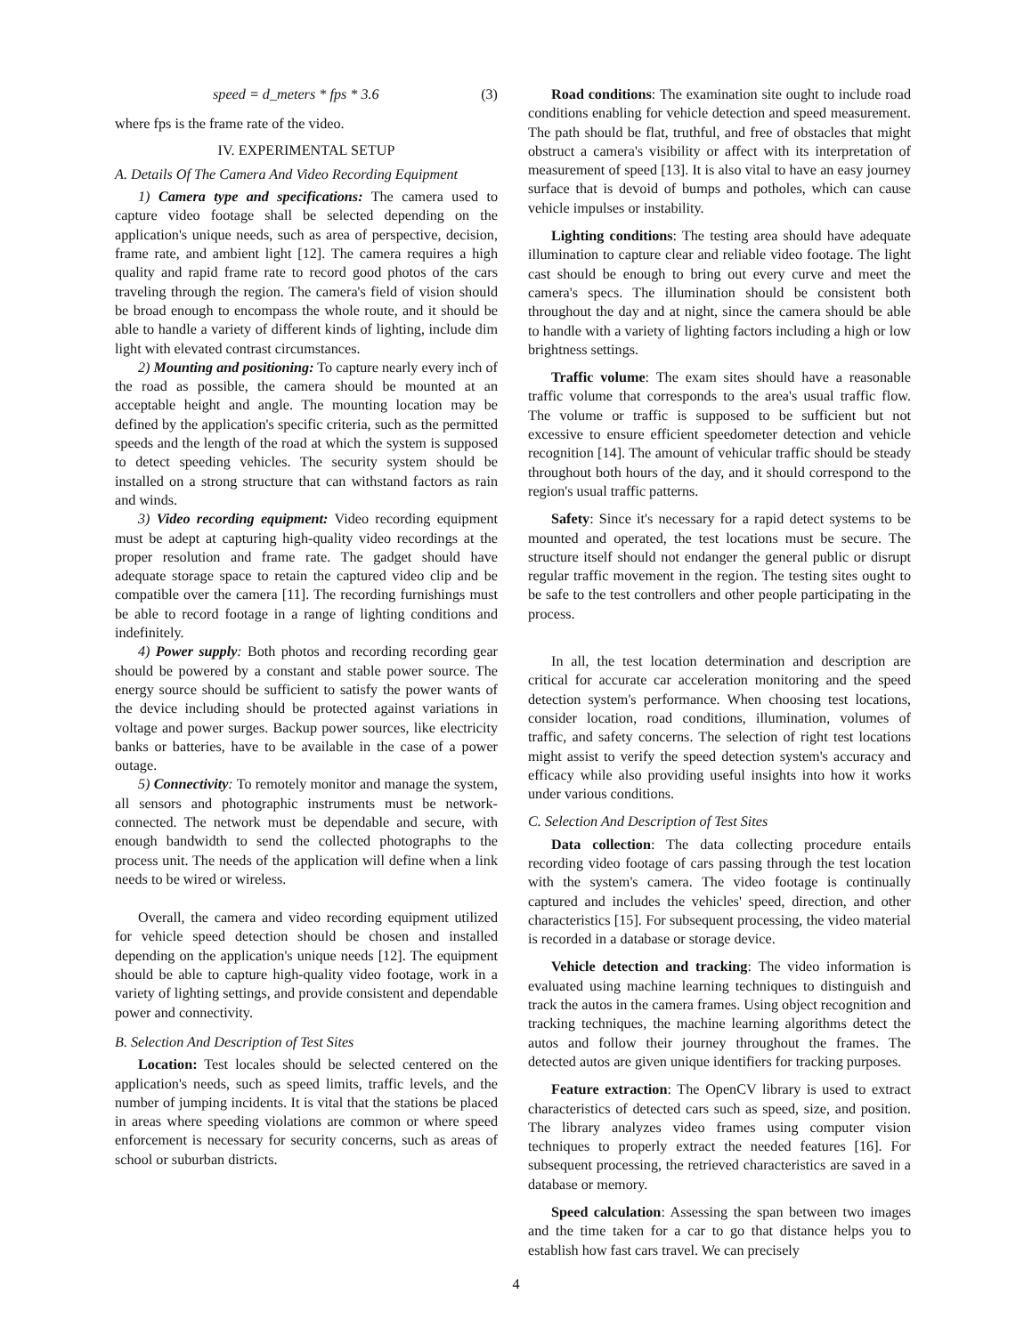speed = d_meters * fps * 3.6 (3)
where fps is the frame rate of the video.
IV. EXPERIMENTAL SETUP
A. Details Of The Camera And Video Recording Equipment
1) Camera type and specifications: The camera used to capture video footage shall be selected depending on the application's unique needs, such as area of perspective, decision, frame rate, and ambient light [12]. The camera requires a high quality and rapid frame rate to record good photos of the cars traveling through the region. The camera's field of vision should be broad enough to encompass the whole route, and it should be able to handle a variety of different kinds of lighting, include dim light with elevated contrast circumstances.
2) Mounting and positioning: To capture nearly every inch of the road as possible, the camera should be mounted at an acceptable height and angle. The mounting location may be defined by the application's specific criteria, such as the permitted speeds and the length of the road at which the system is supposed to detect speeding vehicles. The security system should be installed on a strong structure that can withstand factors as rain and winds.
3) Video recording equipment: Video recording equipment must be adept at capturing high-quality video recordings at the proper resolution and frame rate. The gadget should have adequate storage space to retain the captured video clip and be compatible over the camera [11]. The recording furnishings must be able to record footage in a range of lighting conditions and indefinitely.
4) Power supply: Both photos and recording recording gear should be powered by a constant and stable power source. The energy source should be sufficient to satisfy the power wants of the device including should be protected against variations in voltage and power surges. Backup power sources, like electricity banks or batteries, have to be available in the case of a power outage.
5) Connectivity: To remotely monitor and manage the system, all sensors and photographic instruments must be network-connected. The network must be dependable and secure, with enough bandwidth to send the collected photographs to the process unit. The needs of the application will define when a link needs to be wired or wireless.
Overall, the camera and video recording equipment utilized for vehicle speed detection should be chosen and installed depending on the application's unique needs [12]. The equipment should be able to capture high-quality video footage, work in a variety of lighting settings, and provide consistent and dependable power and connectivity.
B. Selection And Description of Test Sites
Location: Test locales should be selected centered on the application's needs, such as speed limits, traffic levels, and the number of jumping incidents. It is vital that the stations be placed in areas where speeding violations are common or where speed enforcement is necessary for security concerns, such as areas of school or suburban districts.
Road conditions: The examination site ought to include road conditions enabling for vehicle detection and speed measurement. The path should be flat, truthful, and free of obstacles that might obstruct a camera's visibility or affect with its interpretation of measurement of speed [13]. It is also vital to have an easy journey surface that is devoid of bumps and potholes, which can cause vehicle impulses or instability.
Lighting conditions: The testing area should have adequate illumination to capture clear and reliable video footage. The light cast should be enough to bring out every curve and meet the camera's specs. The illumination should be consistent both throughout the day and at night, since the camera should be able to handle with a variety of lighting factors including a high or low brightness settings.
Traffic volume: The exam sites should have a reasonable traffic volume that corresponds to the area's usual traffic flow. The volume or traffic is supposed to be sufficient but not excessive to ensure efficient speedometer detection and vehicle recognition [14]. The amount of vehicular traffic should be steady throughout both hours of the day, and it should correspond to the region's usual traffic patterns.
Safety: Since it's necessary for a rapid detect systems to be mounted and operated, the test locations must be secure. The structure itself should not endanger the general public or disrupt regular traffic movement in the region. The testing sites ought to be safe to the test controllers and other people participating in the process.
In all, the test location determination and description are critical for accurate car acceleration monitoring and the speed detection system's performance. When choosing test locations, consider location, road conditions, illumination, volumes of traffic, and safety concerns. The selection of right test locations might assist to verify the speed detection system's accuracy and efficacy while also providing useful insights into how it works under various conditions.
C. Selection And Description of Test Sites
Data collection: The data collecting procedure entails recording video footage of cars passing through the test location with the system's camera. The video footage is continually captured and includes the vehicles' speed, direction, and other characteristics [15]. For subsequent processing, the video material is recorded in a database or storage device.
Vehicle detection and tracking: The video information is evaluated using machine learning techniques to distinguish and track the autos in the camera frames. Using object recognition and tracking techniques, the machine learning algorithms detect the autos and follow their journey throughout the frames. The detected autos are given unique identifiers for tracking purposes.
Feature extraction: The OpenCV library is used to extract characteristics of detected cars such as speed, size, and position. The library analyzes video frames using computer vision techniques to properly extract the needed features [16]. For subsequent processing, the retrieved characteristics are saved in a database or memory.
Speed calculation: Assessing the span between two images and the time taken for a car to go that distance helps you to establish how fast cars travel. We can precisely
4